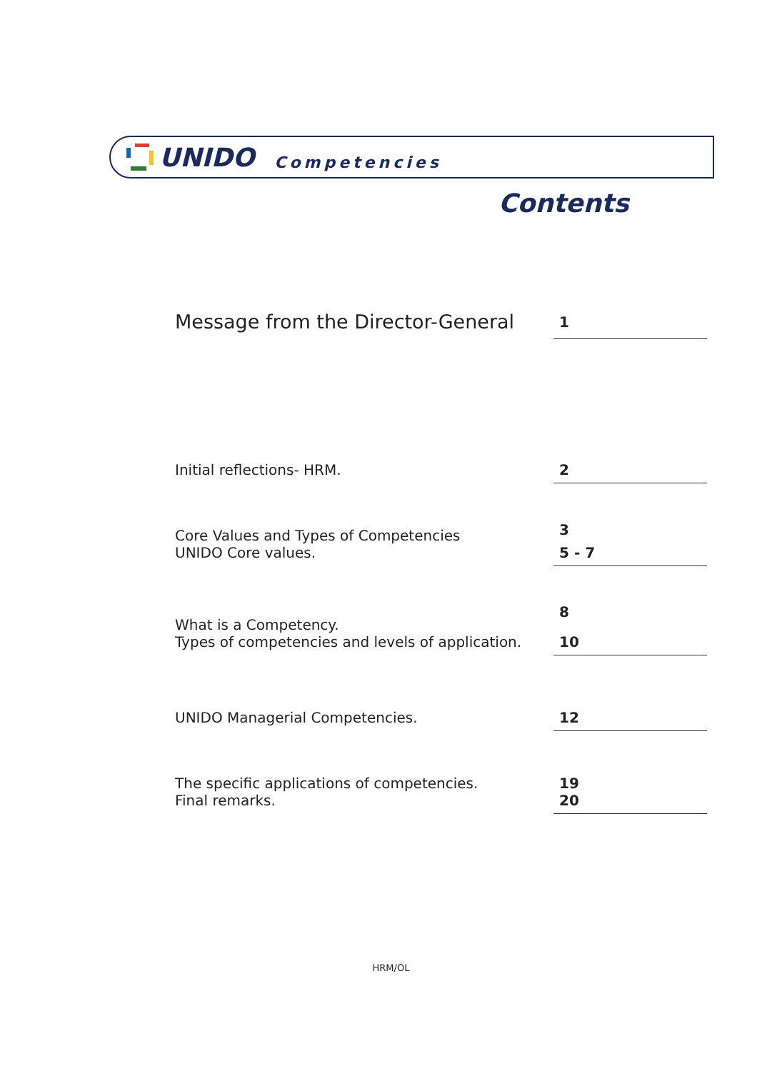UNIDO Competencies
Contents
Message from the Director-General 1
Initial reflections- HRM. 2
Core Values and Types of Competencies 3
UNIDO Core values. 5 - 7
What is a Competency. 8
Types of competencies and levels of application. 10
UNIDO Managerial Competencies. 12
The specific applications of competencies. 19
Final remarks. 20
HRM/OL